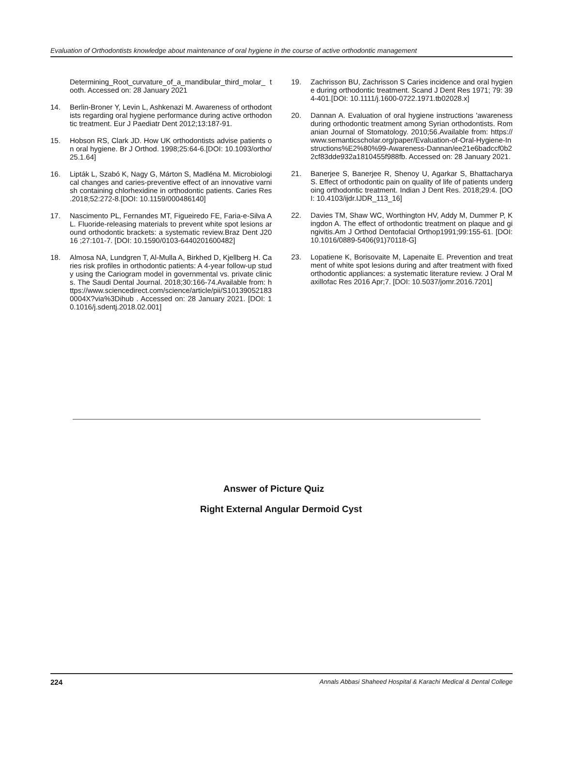Evaluation of Orthodontists knowledge about maintenance of oral hygiene in the course of active orthodontic management
Determining_Root_curvature_of_a_mandibular_third_molar_ tooth. Accessed on: 28 January 2021
14. Berlin-Broner Y, Levin L, Ashkenazi M. Awareness of orthodontists regarding oral hygiene performance during active orthodontic treatment. Eur J Paediatr Dent 2012;13:187-91.
15. Hobson RS, Clark JD. How UK orthodontists advise patients on oral hygiene. Br J Orthod. 1998;25:64-6.[DOI: 10.1093/ortho/25.1.64]
16. Lipták L, Szabó K, Nagy G, Márton S, Madléna M. Microbiological changes and caries-preventive effect of an innovative varnish containing chlorhexidine in orthodontic patients. Caries Res .2018;52:272-8.[DOI: 10.1159/000486140]
17. Nascimento PL, Fernandes MT, Figueiredo FE, Faria-e-Silva AL. Fluoride-releasing materials to prevent white spot lesions around orthodontic brackets: a systematic review.Braz Dent J2016 ;27:101-7. [DOI: 10.1590/0103-6440201600482]
18. Almosa NA, Lundgren T, Al-Mulla A, Birkhed D, Kjellberg H. Caries risk profiles in orthodontic patients: A 4-year follow-up study using the Cariogram model in governmental vs. private clinics. The Saudi Dental Journal. 2018;30:166-74.Available from: https://www.sciencedirect.com/science/article/pii/S101390521830004X?via%3Dihub . Accessed on: 28 January 2021. [DOI: 10.1016/j.sdentj.2018.02.001]
19. Zachrisson BU, Zachrisson S Caries incidence and oral hygiene during orthodontic treatment. Scand J Dent Res 1971; 79: 394-401.[DOI: 10.1111/j.1600-0722.1971.tb02028.x]
20. Dannan A. Evaluation of oral hygiene instructions 'awareness during orthodontic treatment among Syrian orthodontists. Romanian Journal of Stomatology. 2010;56.Available from: https://www.semanticscholar.org/paper/Evaluation-of-Oral-Hygiene-Instructions%E2%80%99-Awareness-Dannan/ee21e6badccf0b22cf83dde932a1810455f988fb. Accessed on: 28 January 2021.
21. Banerjee S, Banerjee R, Shenoy U, Agarkar S, Bhattacharya S. Effect of orthodontic pain on quality of life of patients undergoing orthodontic treatment. Indian J Dent Res. 2018;29:4. [DOI: 10.4103/ijdr.IJDR_113_16]
22. Davies TM, Shaw WC, Worthington HV, Addy M, Dummer P, Kingdon A. The effect of orthodontic treatment on plaque and gingivitis.Am J Orthod Dentofacial Orthop1991;99:155-61. [DOI: 10.1016/0889-5406(91)70118-G]
23. Lopatiene K, Borisovaite M, Lapenaite E. Prevention and treatment of white spot lesions during and after treatment with fixed orthodontic appliances: a systematic literature review. J Oral Maxillofac Res 2016 Apr;7. [DOI: 10.5037/jomr.2016.7201]
Answer of Picture Quiz
Right External Angular Dermoid Cyst
224 Annals Abbasi Shaheed Hospital & Karachi Medical & Dental College